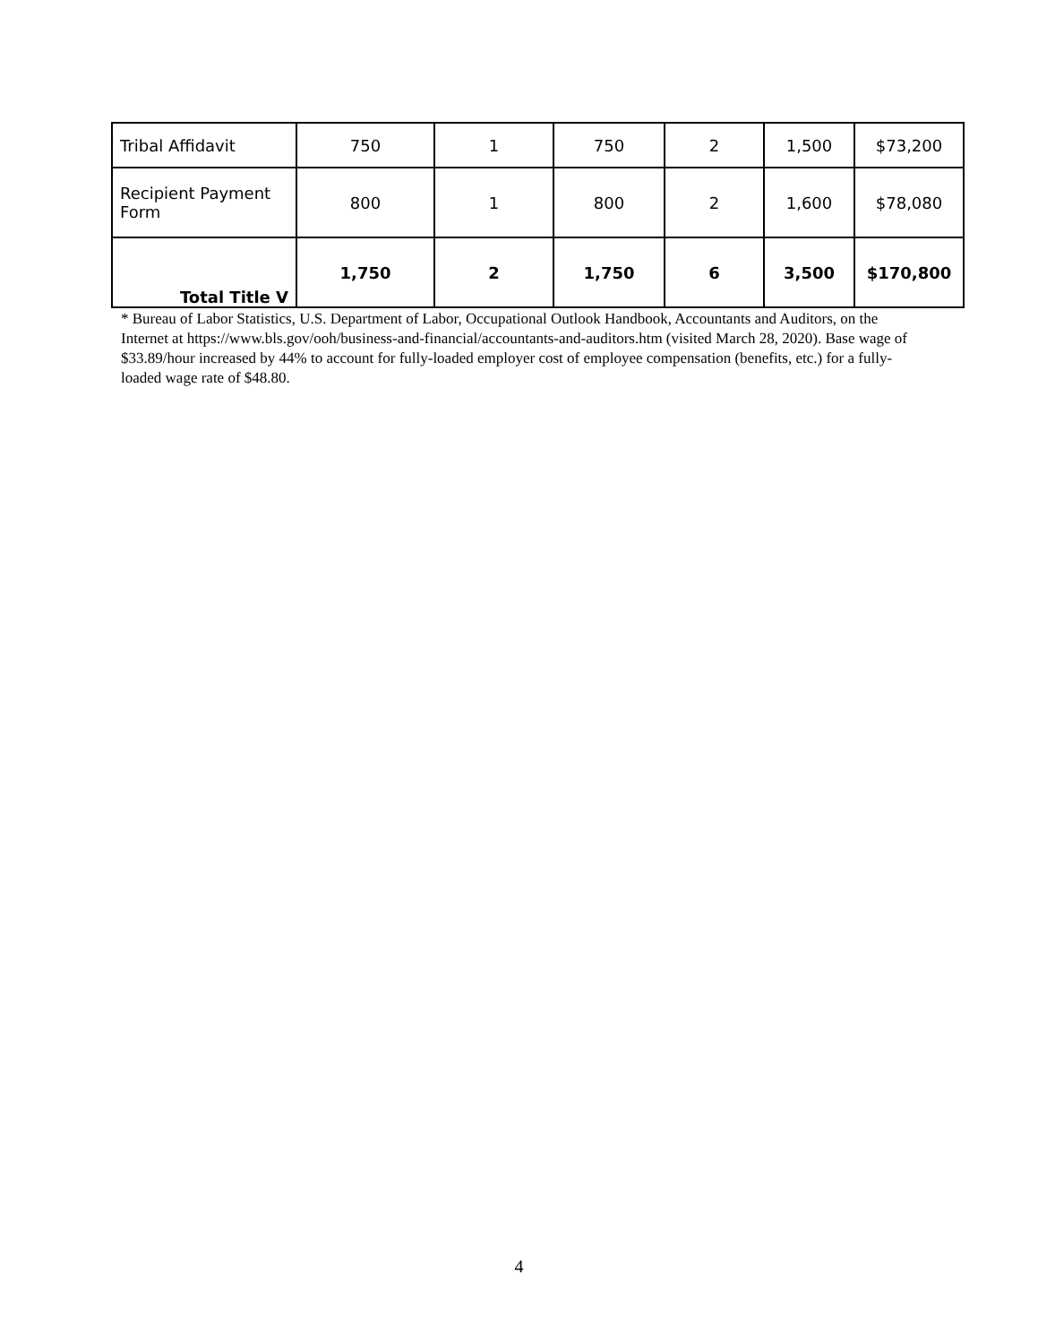| Tribal Affidavit | 750 | 1 | 750 | 2 | 1,500 | $73,200 |
| Recipient Payment Form | 800 | 1 | 800 | 2 | 1,600 | $78,080 |
| Total Title V | 1,750 | 2 | 1,750 | 6 | 3,500 | $170,800 |
* Bureau of Labor Statistics, U.S. Department of Labor, Occupational Outlook Handbook, Accountants and Auditors, on the Internet at https://www.bls.gov/ooh/business-and-financial/accountants-and-auditors.htm (visited March 28, 2020). Base wage of $33.89/hour increased by 44% to account for fully-loaded employer cost of employee compensation (benefits, etc.) for a fully-loaded wage rate of $48.80.
4